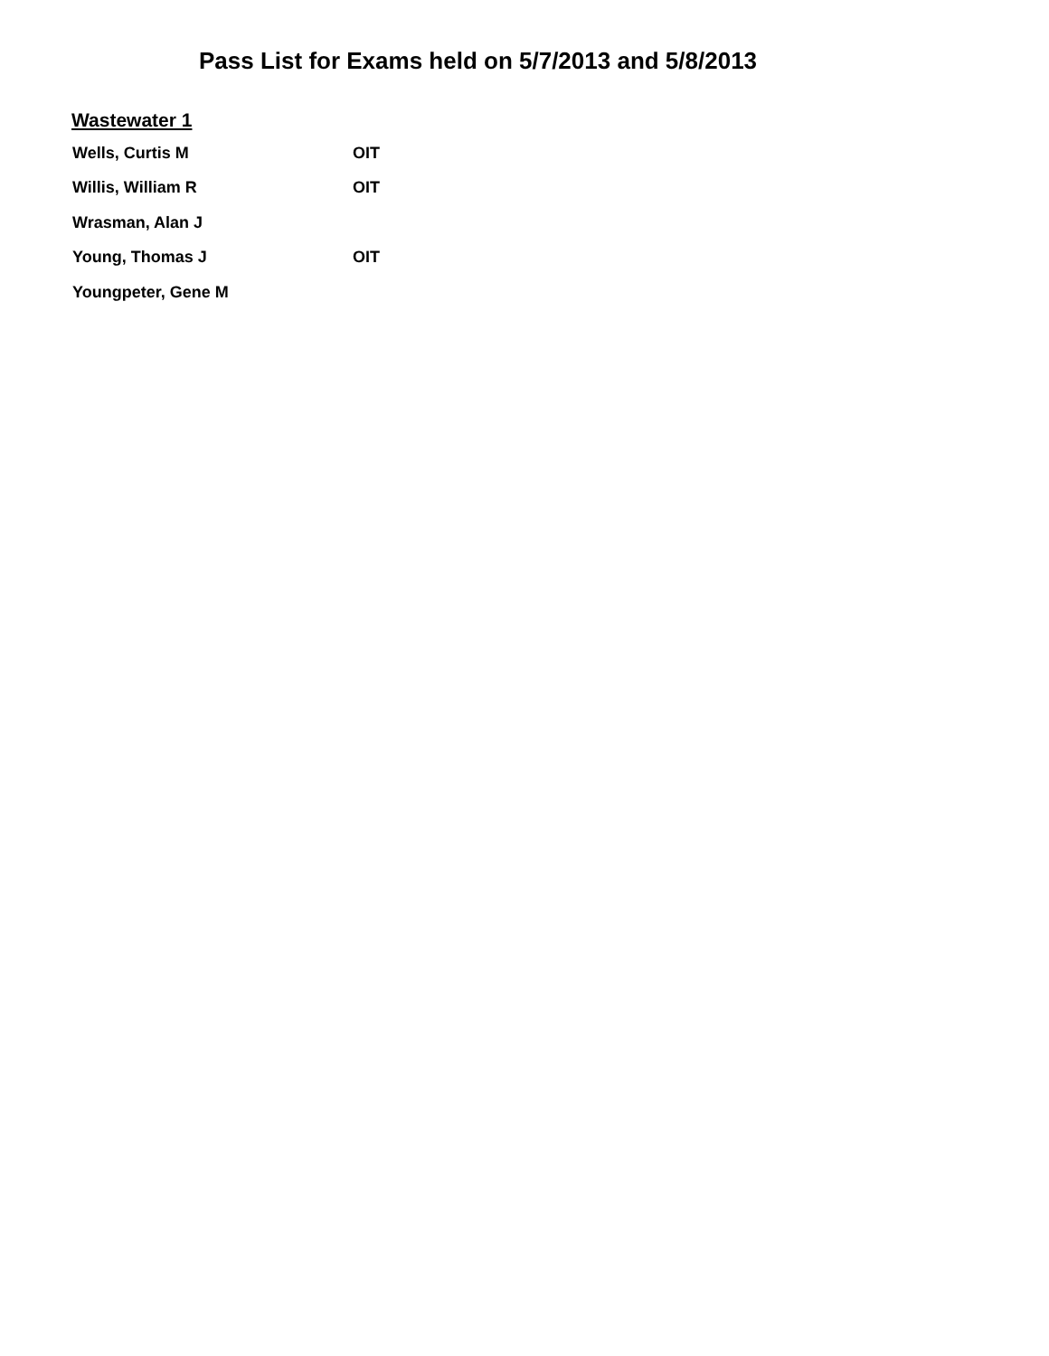Pass List for Exams held on 5/7/2013 and 5/8/2013
Wastewater 1
| Wells, Curtis M | OIT |
| Willis, William R | OIT |
| Wrasman, Alan J | |
| Young, Thomas J | OIT |
| Youngpeter, Gene M | |